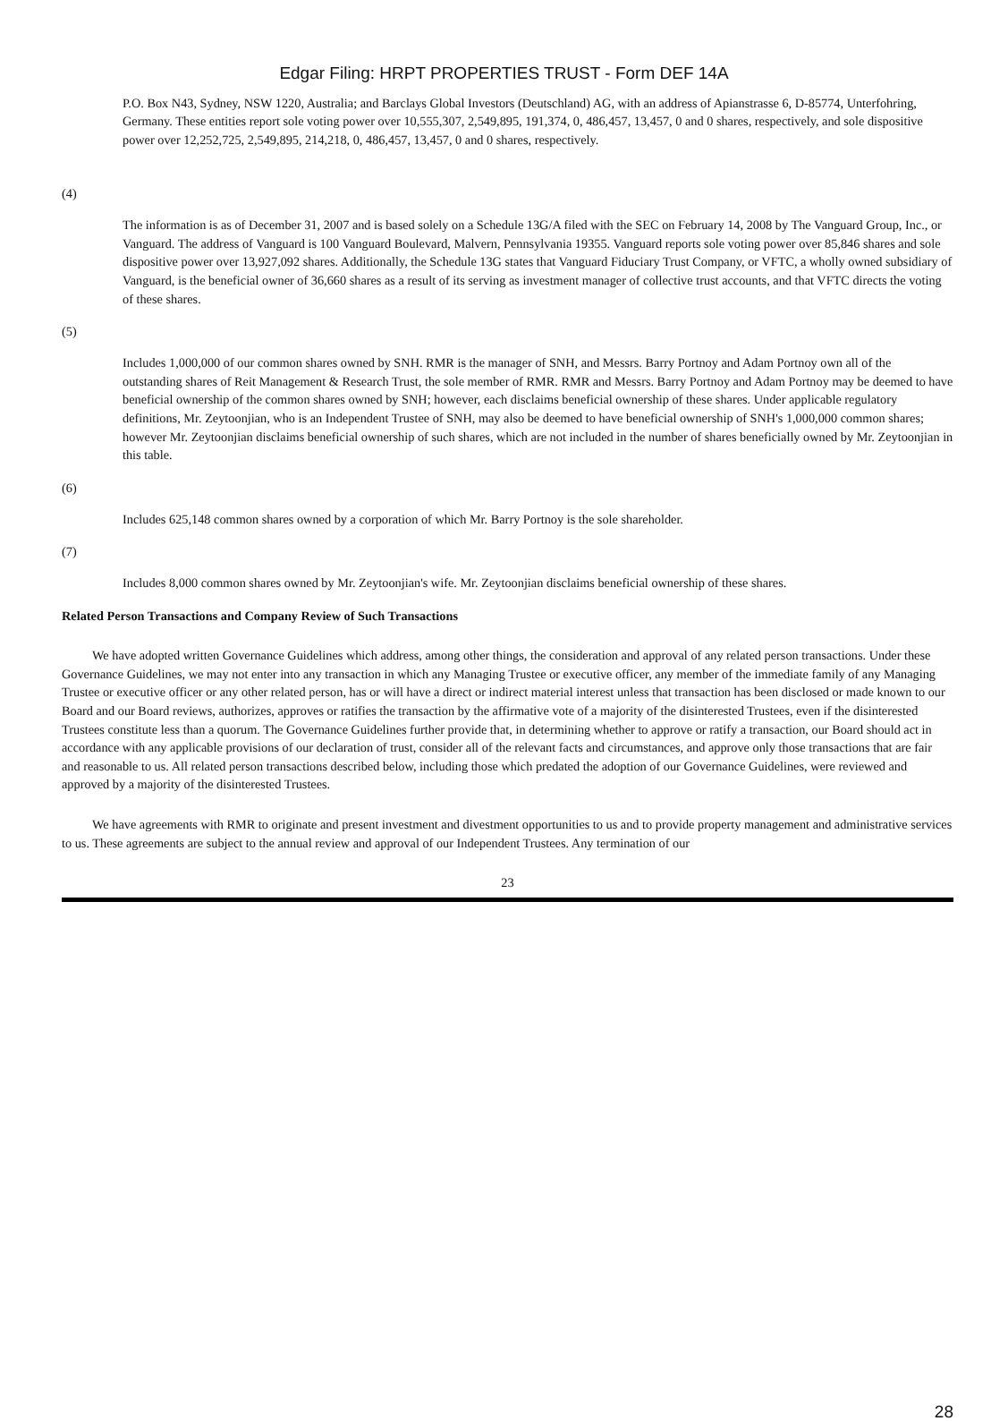Edgar Filing: HRPT PROPERTIES TRUST - Form DEF 14A
P.O. Box N43, Sydney, NSW 1220, Australia; and Barclays Global Investors (Deutschland) AG, with an address of Apianstrasse 6, D-85774, Unterfohring, Germany. These entities report sole voting power over 10,555,307, 2,549,895, 191,374, 0, 486,457, 13,457, 0 and 0 shares, respectively, and sole dispositive power over 12,252,725, 2,549,895, 214,218, 0, 486,457, 13,457, 0 and 0 shares, respectively.
(4)
The information is as of December 31, 2007 and is based solely on a Schedule 13G/A filed with the SEC on February 14, 2008 by The Vanguard Group, Inc., or Vanguard. The address of Vanguard is 100 Vanguard Boulevard, Malvern, Pennsylvania 19355. Vanguard reports sole voting power over 85,846 shares and sole dispositive power over 13,927,092 shares. Additionally, the Schedule 13G states that Vanguard Fiduciary Trust Company, or VFTC, a wholly owned subsidiary of Vanguard, is the beneficial owner of 36,660 shares as a result of its serving as investment manager of collective trust accounts, and that VFTC directs the voting of these shares.
(5)
Includes 1,000,000 of our common shares owned by SNH. RMR is the manager of SNH, and Messrs. Barry Portnoy and Adam Portnoy own all of the outstanding shares of Reit Management & Research Trust, the sole member of RMR. RMR and Messrs. Barry Portnoy and Adam Portnoy may be deemed to have beneficial ownership of the common shares owned by SNH; however, each disclaims beneficial ownership of these shares. Under applicable regulatory definitions, Mr. Zeytoonjian, who is an Independent Trustee of SNH, may also be deemed to have beneficial ownership of SNH's 1,000,000 common shares; however Mr. Zeytoonjian disclaims beneficial ownership of such shares, which are not included in the number of shares beneficially owned by Mr. Zeytoonjian in this table.
(6)
Includes 625,148 common shares owned by a corporation of which Mr. Barry Portnoy is the sole shareholder.
(7)
Includes 8,000 common shares owned by Mr. Zeytoonjian's wife. Mr. Zeytoonjian disclaims beneficial ownership of these shares.
Related Person Transactions and Company Review of Such Transactions
We have adopted written Governance Guidelines which address, among other things, the consideration and approval of any related person transactions. Under these Governance Guidelines, we may not enter into any transaction in which any Managing Trustee or executive officer, any member of the immediate family of any Managing Trustee or executive officer or any other related person, has or will have a direct or indirect material interest unless that transaction has been disclosed or made known to our Board and our Board reviews, authorizes, approves or ratifies the transaction by the affirmative vote of a majority of the disinterested Trustees, even if the disinterested Trustees constitute less than a quorum. The Governance Guidelines further provide that, in determining whether to approve or ratify a transaction, our Board should act in accordance with any applicable provisions of our declaration of trust, consider all of the relevant facts and circumstances, and approve only those transactions that are fair and reasonable to us. All related person transactions described below, including those which predated the adoption of our Governance Guidelines, were reviewed and approved by a majority of the disinterested Trustees.
We have agreements with RMR to originate and present investment and divestment opportunities to us and to provide property management and administrative services to us. These agreements are subject to the annual review and approval of our Independent Trustees. Any termination of our
23
28